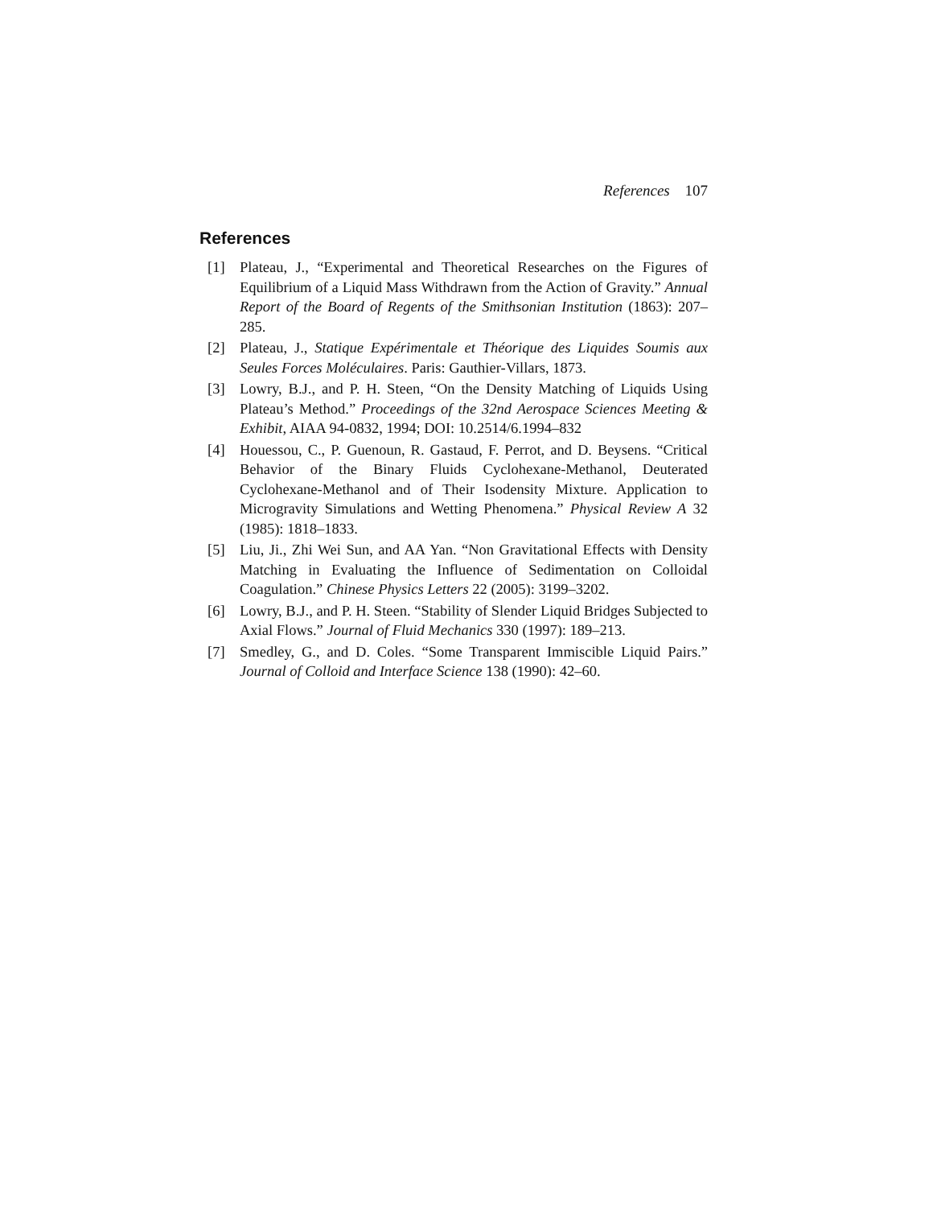References 107
References
[1] Plateau, J., “Experimental and Theoretical Researches on the Figures of Equilibrium of a Liquid Mass Withdrawn from the Action of Gravity.” Annual Report of the Board of Regents of the Smithsonian Institution (1863): 207–285.
[2] Plateau, J., Statique Expérimentale et Théorique des Liquides Soumis aux Seules Forces Moléculaires. Paris: Gauthier-Villars, 1873.
[3] Lowry, B.J., and P. H. Steen, “On the Density Matching of Liquids Using Plateau’s Method.” Proceedings of the 32nd Aerospace Sciences Meeting & Exhibit, AIAA 94-0832, 1994; DOI: 10.2514/6.1994–832
[4] Houessou, C., P. Guenoun, R. Gastaud, F. Perrot, and D. Beysens. “Critical Behavior of the Binary Fluids Cyclohexane-Methanol, Deuterated Cyclohexane-Methanol and of Their Isodensity Mixture. Application to Microgravity Simulations and Wetting Phenomena.” Physical Review A 32 (1985): 1818–1833.
[5] Liu, Ji., Zhi Wei Sun, and AA Yan. “Non Gravitational Effects with Density Matching in Evaluating the Influence of Sedimentation on Colloidal Coagulation.” Chinese Physics Letters 22 (2005): 3199–3202.
[6] Lowry, B.J., and P. H. Steen. “Stability of Slender Liquid Bridges Subjected to Axial Flows.” Journal of Fluid Mechanics 330 (1997): 189–213.
[7] Smedley, G., and D. Coles. “Some Transparent Immiscible Liquid Pairs.” Journal of Colloid and Interface Science 138 (1990): 42–60.